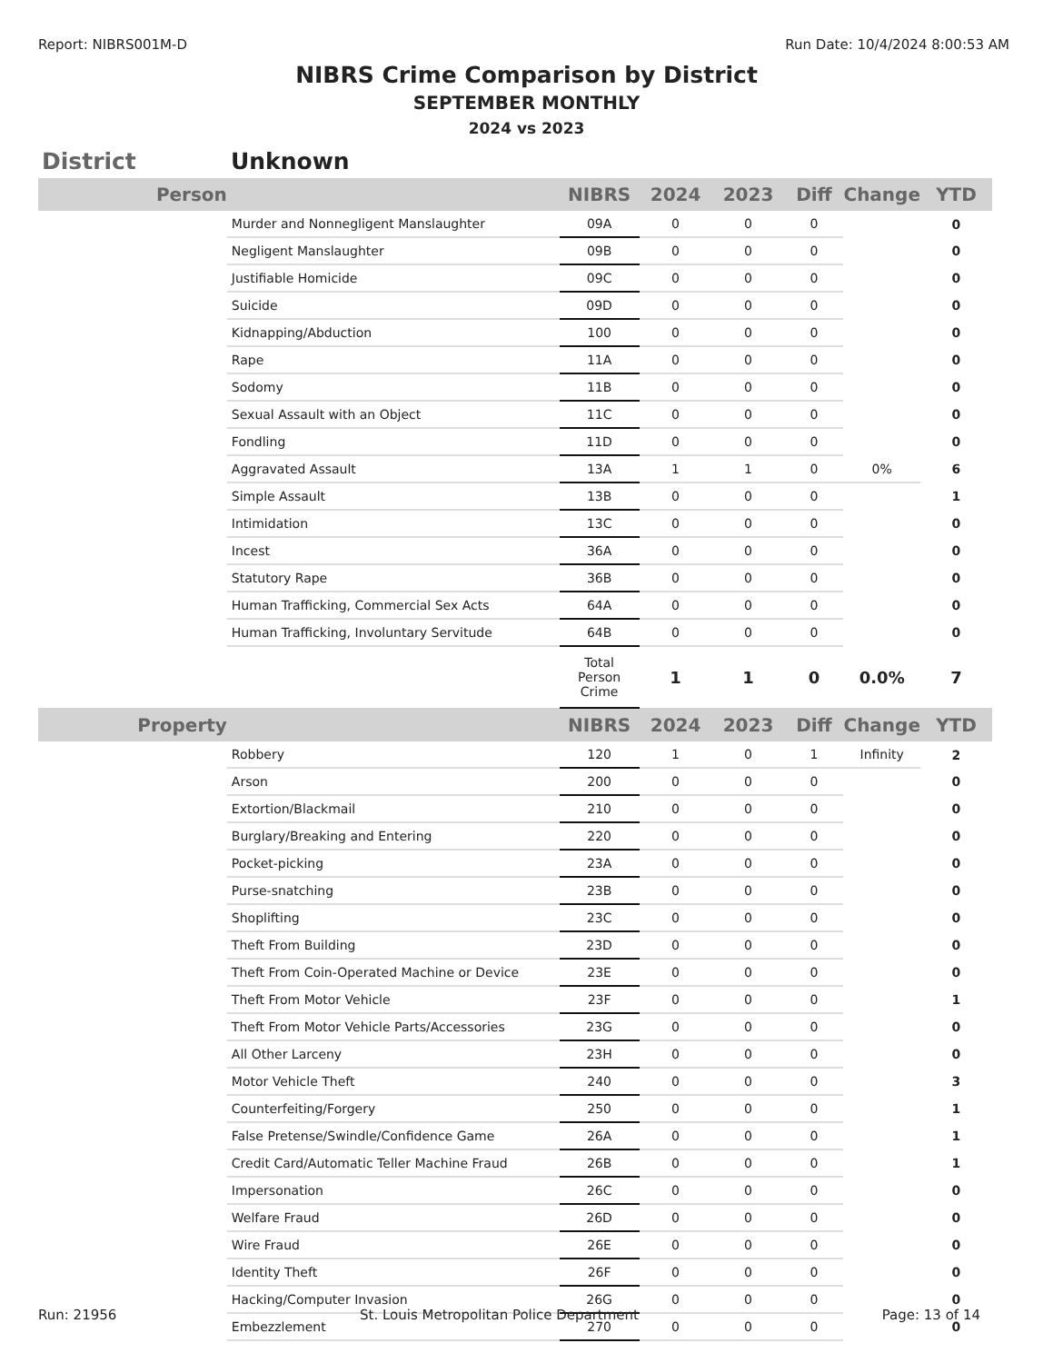Report: NIBRS001M-D Run Date: 10/4/2024 8:00:53 AM
NIBRS Crime Comparison by District
SEPTEMBER MONTHLY
2024 vs 2023
District Unknown
| Person | | NIBRS | 2024 | 2023 | Diff | Change | YTD |
| | Murder and Nonnegligent Manslaughter | 09A | 0 | 0 | 0 | | 0 |
| | Negligent Manslaughter | 09B | 0 | 0 | 0 | | 0 |
| | Justifiable Homicide | 09C | 0 | 0 | 0 | | 0 |
| | Suicide | 09D | 0 | 0 | 0 | | 0 |
| | Kidnapping/Abduction | 100 | 0 | 0 | 0 | | 0 |
| | Rape | 11A | 0 | 0 | 0 | | 0 |
| | Sodomy | 11B | 0 | 0 | 0 | | 0 |
| | Sexual Assault with an Object | 11C | 0 | 0 | 0 | | 0 |
| | Fondling | 11D | 0 | 0 | 0 | | 0 |
| | Aggravated Assault | 13A | 1 | 1 | 0 | 0% | 6 |
| | Simple Assault | 13B | 0 | 0 | 0 | | 1 |
| | Intimidation | 13C | 0 | 0 | 0 | | 0 |
| | Incest | 36A | 0 | 0 | 0 | | 0 |
| | Statutory Rape | 36B | 0 | 0 | 0 | | 0 |
| | Human Trafficking, Commercial Sex Acts | 64A | 0 | 0 | 0 | | 0 |
| | Human Trafficking, Involuntary Servitude | 64B | 0 | 0 | 0 | | 0 |
| | | Total Person Crime | 1 | 1 | 0 | 0.0% | 7 |
| Property | | NIBRS | 2024 | 2023 | Diff | Change | YTD |
| | Robbery | 120 | 1 | 0 | 1 | Infinity | 2 |
| | Arson | 200 | 0 | 0 | 0 | | 0 |
| | Extortion/Blackmail | 210 | 0 | 0 | 0 | | 0 |
| | Burglary/Breaking and Entering | 220 | 0 | 0 | 0 | | 0 |
| | Pocket-picking | 23A | 0 | 0 | 0 | | 0 |
| | Purse-snatching | 23B | 0 | 0 | 0 | | 0 |
| | Shoplifting | 23C | 0 | 0 | 0 | | 0 |
| | Theft From Building | 23D | 0 | 0 | 0 | | 0 |
| | Theft From Coin-Operated Machine or Device | 23E | 0 | 0 | 0 | | 0 |
| | Theft From Motor Vehicle | 23F | 0 | 0 | 0 | | 1 |
| | Theft From Motor Vehicle Parts/Accessories | 23G | 0 | 0 | 0 | | 0 |
| | All Other Larceny | 23H | 0 | 0 | 0 | | 0 |
| | Motor Vehicle Theft | 240 | 0 | 0 | 0 | | 3 |
| | Counterfeiting/Forgery | 250 | 0 | 0 | 0 | | 1 |
| | False Pretense/Swindle/Confidence Game | 26A | 0 | 0 | 0 | | 1 |
| | Credit Card/Automatic Teller Machine Fraud | 26B | 0 | 0 | 0 | | 1 |
| | Impersonation | 26C | 0 | 0 | 0 | | 0 |
| | Welfare Fraud | 26D | 0 | 0 | 0 | | 0 |
| | Wire Fraud | 26E | 0 | 0 | 0 | | 0 |
| | Identity Theft | 26F | 0 | 0 | 0 | | 0 |
| | Hacking/Computer Invasion | 26G | 0 | 0 | 0 | | 0 |
| | Embezzlement | 270 | 0 | 0 | 0 | | 0 |
Run: 21956 St. Louis Metropolitan Police Department Page: 13 of 14